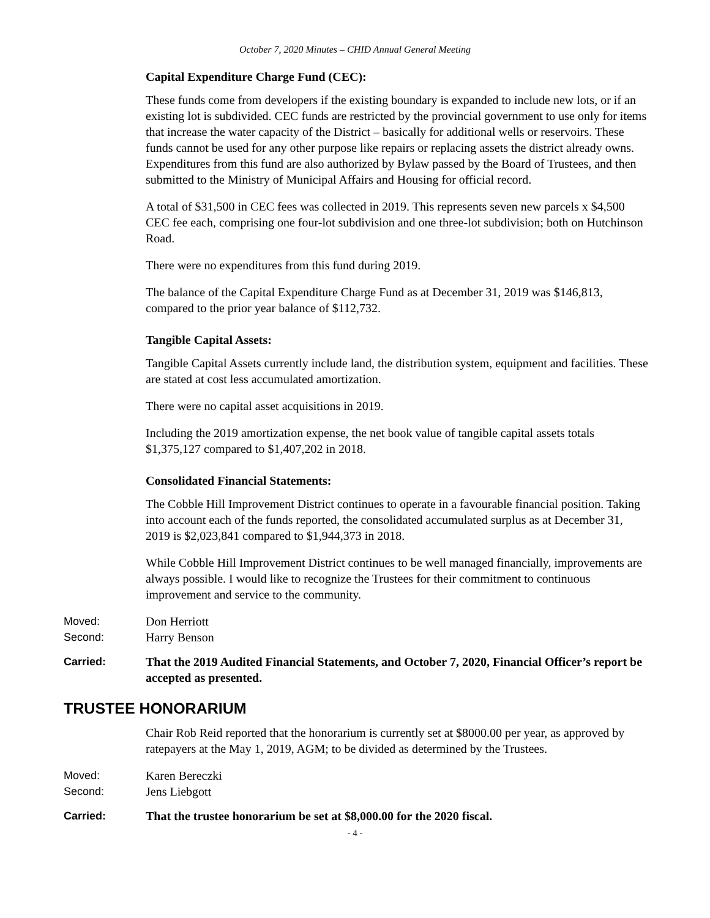October 7, 2020 Minutes – CHID Annual General Meeting
Capital Expenditure Charge Fund (CEC):
These funds come from developers if the existing boundary is expanded to include new lots, or if an existing lot is subdivided. CEC funds are restricted by the provincial government to use only for items that increase the water capacity of the District – basically for additional wells or reservoirs. These funds cannot be used for any other purpose like repairs or replacing assets the district already owns. Expenditures from this fund are also authorized by Bylaw passed by the Board of Trustees, and then submitted to the Ministry of Municipal Affairs and Housing for official record.
A total of $31,500 in CEC fees was collected in 2019. This represents seven new parcels x $4,500 CEC fee each, comprising one four-lot subdivision and one three-lot subdivision; both on Hutchinson Road.
There were no expenditures from this fund during 2019.
The balance of the Capital Expenditure Charge Fund as at December 31, 2019 was $146,813, compared to the prior year balance of $112,732.
Tangible Capital Assets:
Tangible Capital Assets currently include land, the distribution system, equipment and facilities. These are stated at cost less accumulated amortization.
There were no capital asset acquisitions in 2019.
Including the 2019 amortization expense, the net book value of tangible capital assets totals $1,375,127 compared to $1,407,202 in 2018.
Consolidated Financial Statements:
The Cobble Hill Improvement District continues to operate in a favourable financial position. Taking into account each of the funds reported, the consolidated accumulated surplus as at December 31, 2019 is $2,023,841 compared to $1,944,373 in 2018.
While Cobble Hill Improvement District continues to be well managed financially, improvements are always possible. I would like to recognize the Trustees for their commitment to continuous improvement and service to the community.
Moved: Don Herriott
Second: Harry Benson
Carried: That the 2019 Audited Financial Statements, and October 7, 2020, Financial Officer’s report be accepted as presented.
TRUSTEE HONORARIUM
Chair Rob Reid reported that the honorarium is currently set at $8000.00 per year, as approved by ratepayers at the May 1, 2019, AGM; to be divided as determined by the Trustees.
Moved: Karen Bereczki
Second: Jens Liebgott
Carried: That the trustee honorarium be set at $8,000.00 for the 2020 fiscal.
- 4 -